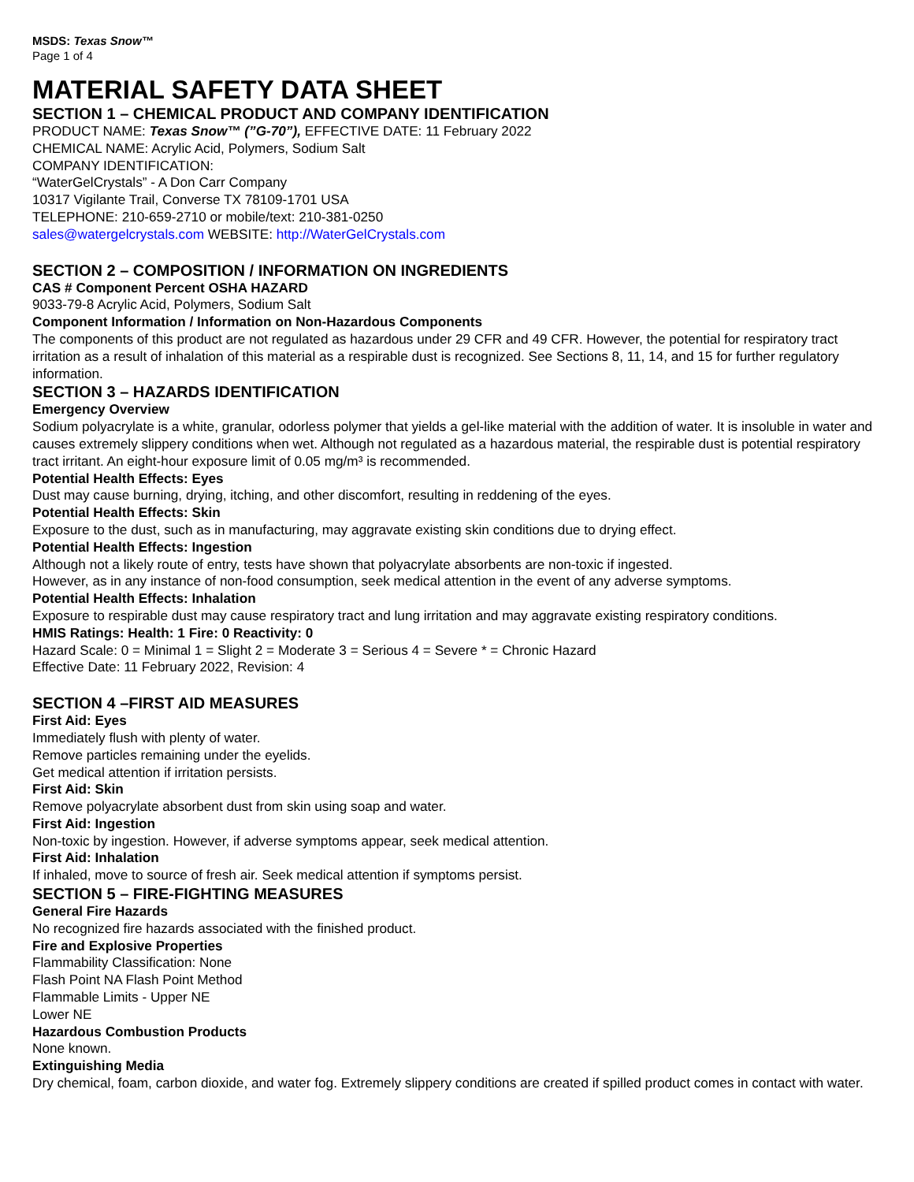MSDS: Texas Snow™
Page 1 of 4
MATERIAL SAFETY DATA SHEET
SECTION 1 – CHEMICAL PRODUCT AND COMPANY IDENTIFICATION
PRODUCT NAME: Texas Snow™ (”G-70”), EFFECTIVE DATE: 11 February 2022
CHEMICAL NAME: Acrylic Acid, Polymers, Sodium Salt
COMPANY IDENTIFICATION:
“WaterGelCrystals” - A Don Carr Company
10317 Vigilante Trail, Converse TX 78109-1701 USA
TELEPHONE: 210-659-2710 or mobile/text: 210-381-0250
sales@watergelcrystals.com WEBSITE: http://WaterGelCrystals.com
SECTION 2 – COMPOSITION / INFORMATION ON INGREDIENTS
CAS # Component Percent OSHA HAZARD
9033-79-8 Acrylic Acid, Polymers, Sodium Salt
Component Information / Information on Non-Hazardous Components
The components of this product are not regulated as hazardous under 29 CFR and 49 CFR. However, the potential for respiratory tract irritation as a result of inhalation of this material as a respirable dust is recognized. See Sections 8, 11, 14, and 15 for further regulatory information.
SECTION 3 – HAZARDS IDENTIFICATION
Emergency Overview
Sodium polyacrylate is a white, granular, odorless polymer that yields a gel-like material with the addition of water. It is insoluble in water and causes extremely slippery conditions when wet. Although not regulated as a hazardous material, the respirable dust is potential respiratory tract irritant. An eight-hour exposure limit of 0.05 mg/m³ is recommended.
Potential Health Effects: Eyes
Dust may cause burning, drying, itching, and other discomfort, resulting in reddening of the eyes.
Potential Health Effects: Skin
Exposure to the dust, such as in manufacturing, may aggravate existing skin conditions due to drying effect.
Potential Health Effects: Ingestion
Although not a likely route of entry, tests have shown that polyacrylate absorbents are non-toxic if ingested.
However, as in any instance of non-food consumption, seek medical attention in the event of any adverse symptoms.
Potential Health Effects: Inhalation
Exposure to respirable dust may cause respiratory tract and lung irritation and may aggravate existing respiratory conditions.
HMIS Ratings: Health: 1 Fire: 0 Reactivity: 0
Hazard Scale: 0 = Minimal 1 = Slight 2 = Moderate 3 = Serious 4 = Severe * = Chronic Hazard
Effective Date: 11 February 2022, Revision: 4
SECTION 4 –FIRST AID MEASURES
First Aid: Eyes
Immediately flush with plenty of water.
Remove particles remaining under the eyelids.
Get medical attention if irritation persists.
First Aid: Skin
Remove polyacrylate absorbent dust from skin using soap and water.
First Aid: Ingestion
Non-toxic by ingestion. However, if adverse symptoms appear, seek medical attention.
First Aid: Inhalation
If inhaled, move to source of fresh air. Seek medical attention if symptoms persist.
SECTION 5 – FIRE-FIGHTING MEASURES
General Fire Hazards
No recognized fire hazards associated with the finished product.
Fire and Explosive Properties
Flammability Classification: None
Flash Point NA Flash Point Method
Flammable Limits - Upper NE
Lower NE
Hazardous Combustion Products
None known.
Extinguishing Media
Dry chemical, foam, carbon dioxide, and water fog. Extremely slippery conditions are created if spilled product comes in contact with water.